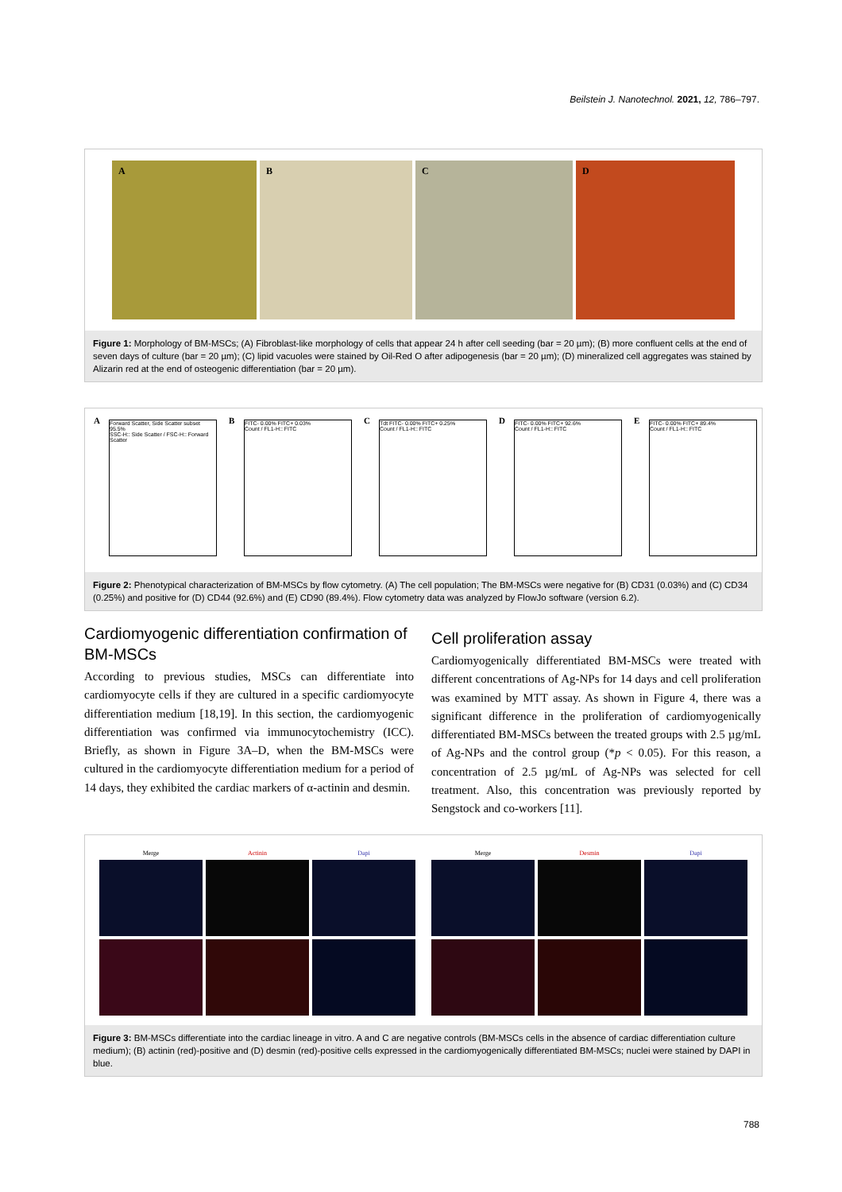Beilstein J. Nanotechnol. 2021, 12, 786–797.
A
B
C
D
Figure 1: Morphology of BM-MSCs; (A) Fibroblast-like morphology of cells that appear 24 h after cell seeding (bar = 20 µm); (B) more confluent cells at the end of seven days of culture (bar = 20 µm); (C) lipid vacuoles were stained by Oil-Red O after adipogenesis (bar = 20 µm); (D) mineralized cell aggregates was stained by Alizarin red at the end of osteogenic differentiation (bar = 20 µm).
A Forward Scatter, Side Scatter subset 95.5%
SSC-H:: Side Scatter / FSC-H:: Forward Scatter
B FITC- 0.00% FITC+ 0.03%
Count / FL1-H:: FITC
C Tdt FITC- 0.00% FITC+ 0.25%
Count / FL1-H:: FITC
D FITC- 0.00% FITC+ 92.6%
Count / FL1-H:: FITC
E FITC- 0.00% FITC+ 89.4%
Count / FL1-H:: FITC
Figure 2: Phenotypical characterization of BM-MSCs by flow cytometry. (A) The cell population; The BM-MSCs were negative for (B) CD31 (0.03%) and (C) CD34 (0.25%) and positive for (D) CD44 (92.6%) and (E) CD90 (89.4%). Flow cytometry data was analyzed by FlowJo software (version 6.2).
Cardiomyogenic differentiation confirmation of BM-MSCs
According to previous studies, MSCs can differentiate into cardiomyocyte cells if they are cultured in a specific cardiomyocyte differentiation medium [18,19]. In this section, the cardiomyogenic differentiation was confirmed via immunocytochemistry (ICC). Briefly, as shown in Figure 3A–D, when the BM-MSCs were cultured in the cardiomyocyte differentiation medium for a period of 14 days, they exhibited the cardiac markers of α-actinin and desmin.
Cell proliferation assay
Cardiomyogenically differentiated BM-MSCs were treated with different concentrations of Ag-NPs for 14 days and cell proliferation was examined by MTT assay. As shown in Figure 4, there was a significant difference in the proliferation of cardiomyogenically differentiated BM-MSCs between the treated groups with 2.5 µg/mL of Ag-NPs and the control group (*p < 0.05). For this reason, a concentration of 2.5 µg/mL of Ag-NPs was selected for cell treatment. Also, this concentration was previously reported by Sengstock and co-workers [11].
Merge
Actinin
Dapi
Merge
Desmin
Dapi
Figure 3: BM-MSCs differentiate into the cardiac lineage in vitro. A and C are negative controls (BM-MSCs cells in the absence of cardiac differentiation culture medium); (B) actinin (red)-positive and (D) desmin (red)-positive cells expressed in the cardiomyogenically differentiated BM-MSCs; nuclei were stained by DAPI in blue.
788